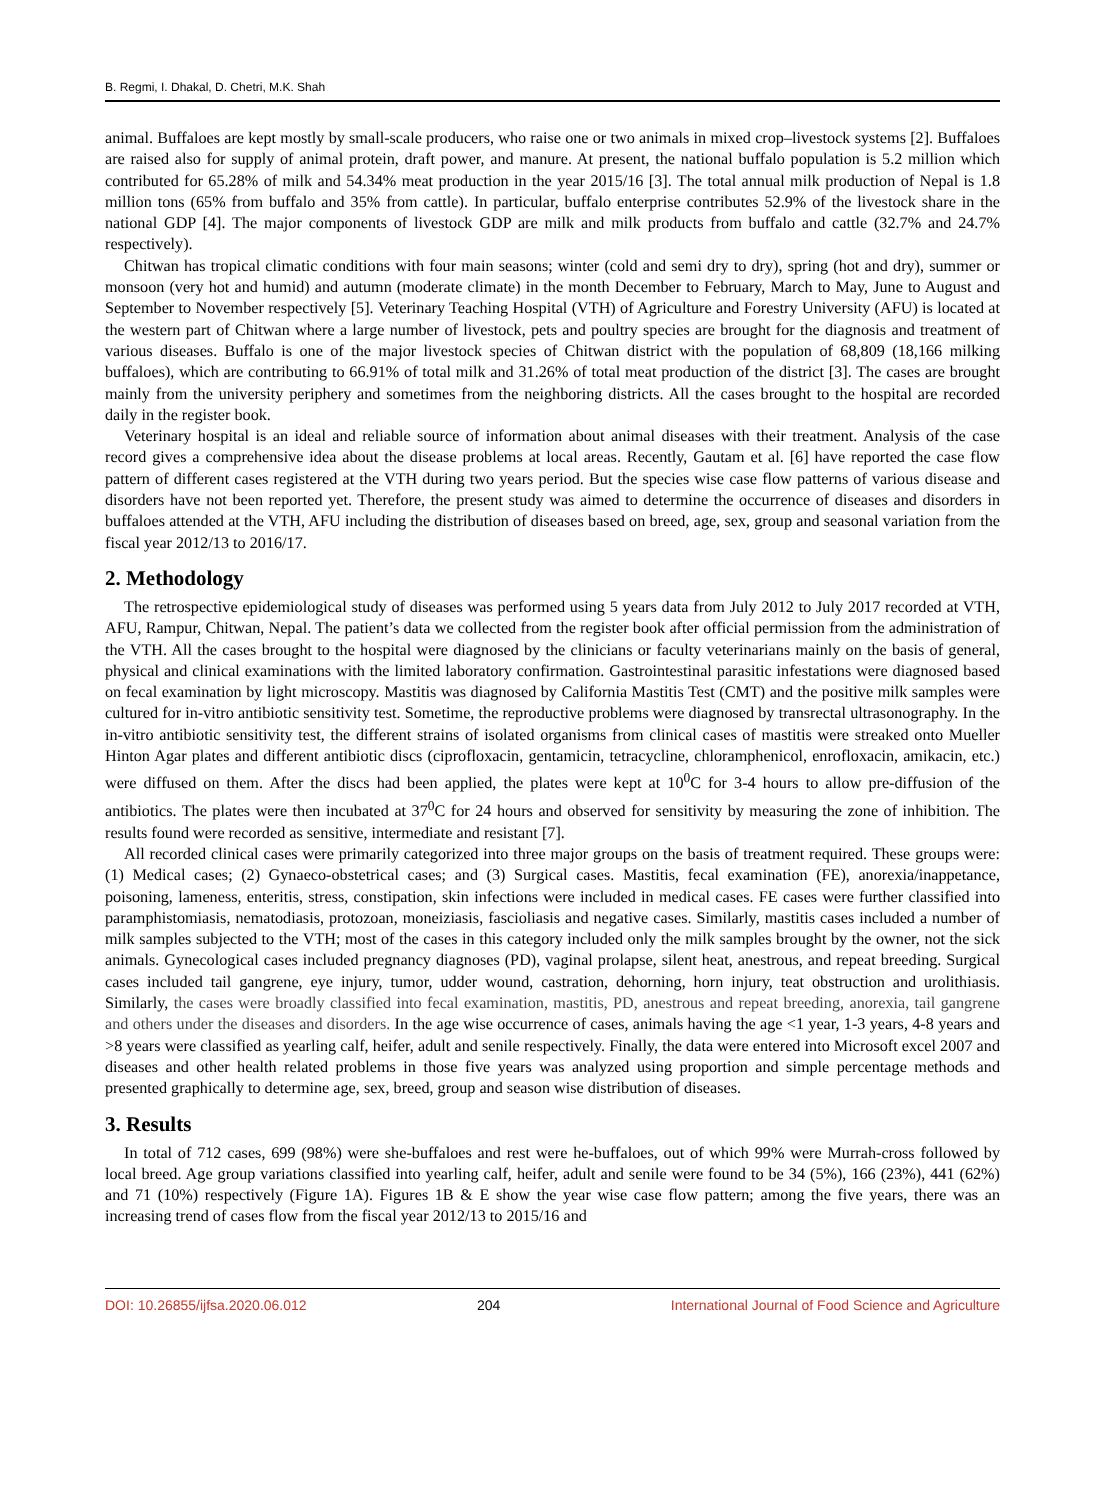B. Regmi, I. Dhakal, D. Chetri, M.K. Shah
animal. Buffaloes are kept mostly by small-scale producers, who raise one or two animals in mixed crop–livestock systems [2]. Buffaloes are raised also for supply of animal protein, draft power, and manure. At present, the national buffalo population is 5.2 million which contributed for 65.28% of milk and 54.34% meat production in the year 2015/16 [3]. The total annual milk production of Nepal is 1.8 million tons (65% from buffalo and 35% from cattle). In particular, buffalo enterprise contributes 52.9% of the livestock share in the national GDP [4]. The major components of livestock GDP are milk and milk products from buffalo and cattle (32.7% and 24.7% respectively).
Chitwan has tropical climatic conditions with four main seasons; winter (cold and semi dry to dry), spring (hot and dry), summer or monsoon (very hot and humid) and autumn (moderate climate) in the month December to February, March to May, June to August and September to November respectively [5]. Veterinary Teaching Hospital (VTH) of Agriculture and Forestry University (AFU) is located at the western part of Chitwan where a large number of livestock, pets and poultry species are brought for the diagnosis and treatment of various diseases. Buffalo is one of the major livestock species of Chitwan district with the population of 68,809 (18,166 milking buffaloes), which are contributing to 66.91% of total milk and 31.26% of total meat production of the district [3]. The cases are brought mainly from the university periphery and sometimes from the neighboring districts. All the cases brought to the hospital are recorded daily in the register book.
Veterinary hospital is an ideal and reliable source of information about animal diseases with their treatment. Analysis of the case record gives a comprehensive idea about the disease problems at local areas. Recently, Gautam et al. [6] have reported the case flow pattern of different cases registered at the VTH during two years period. But the species wise case flow patterns of various disease and disorders have not been reported yet. Therefore, the present study was aimed to determine the occurrence of diseases and disorders in buffaloes attended at the VTH, AFU including the distribution of diseases based on breed, age, sex, group and seasonal variation from the fiscal year 2012/13 to 2016/17.
2. Methodology
The retrospective epidemiological study of diseases was performed using 5 years data from July 2012 to July 2017 recorded at VTH, AFU, Rampur, Chitwan, Nepal. The patient’s data we collected from the register book after official permission from the administration of the VTH. All the cases brought to the hospital were diagnosed by the clinicians or faculty veterinarians mainly on the basis of general, physical and clinical examinations with the limited laboratory confirmation. Gastrointestinal parasitic infestations were diagnosed based on fecal examination by light microscopy. Mastitis was diagnosed by California Mastitis Test (CMT) and the positive milk samples were cultured for in-vitro antibiotic sensitivity test. Sometime, the reproductive problems were diagnosed by transrectal ultrasonography. In the in-vitro antibiotic sensitivity test, the different strains of isolated organisms from clinical cases of mastitis were streaked onto Mueller Hinton Agar plates and different antibiotic discs (ciprofloxacin, gentamicin, tetracycline, chloramphenicol, enrofloxacin, amikacin, etc.) were diffused on them. After the discs had been applied, the plates were kept at 10<sup>0</sup>C for 3-4 hours to allow pre-diffusion of the antibiotics. The plates were then incubated at 37<sup>0</sup>C for 24 hours and observed for sensitivity by measuring the zone of inhibition. The results found were recorded as sensitive, intermediate and resistant [7].
All recorded clinical cases were primarily categorized into three major groups on the basis of treatment required. These groups were: (1) Medical cases; (2) Gynaeco-obstetrical cases; and (3) Surgical cases. Mastitis, fecal examination (FE), anorexia/inappetance, poisoning, lameness, enteritis, stress, constipation, skin infections were included in medical cases. FE cases were further classified into paramphistomiasis, nematodiasis, protozoan, moneiziasis, fascioliasis and negative cases. Similarly, mastitis cases included a number of milk samples subjected to the VTH; most of the cases in this category included only the milk samples brought by the owner, not the sick animals. Gynecological cases included pregnancy diagnoses (PD), vaginal prolapse, silent heat, anestrous, and repeat breeding. Surgical cases included tail gangrene, eye injury, tumor, udder wound, castration, dehorning, horn injury, teat obstruction and urolithiasis. Similarly, the cases were broadly classified into fecal examination, mastitis, PD, anestrous and repeat breeding, anorexia, tail gangrene and others under the diseases and disorders. In the age wise occurrence of cases, animals having the age <1 year, 1-3 years, 4-8 years and >8 years were classified as yearling calf, heifer, adult and senile respectively. Finally, the data were entered into Microsoft excel 2007 and diseases and other health related problems in those five years was analyzed using proportion and simple percentage methods and presented graphically to determine age, sex, breed, group and season wise distribution of diseases.
3. Results
In total of 712 cases, 699 (98%) were she-buffaloes and rest were he-buffaloes, out of which 99% were Murrah-cross followed by local breed. Age group variations classified into yearling calf, heifer, adult and senile were found to be 34 (5%), 166 (23%), 441 (62%) and 71 (10%) respectively (Figure 1A). Figures 1B & E show the year wise case flow pattern; among the five years, there was an increasing trend of cases flow from the fiscal year 2012/13 to 2015/16 and
DOI: 10.26855/ijfsa.2020.06.012 204 International Journal of Food Science and Agriculture